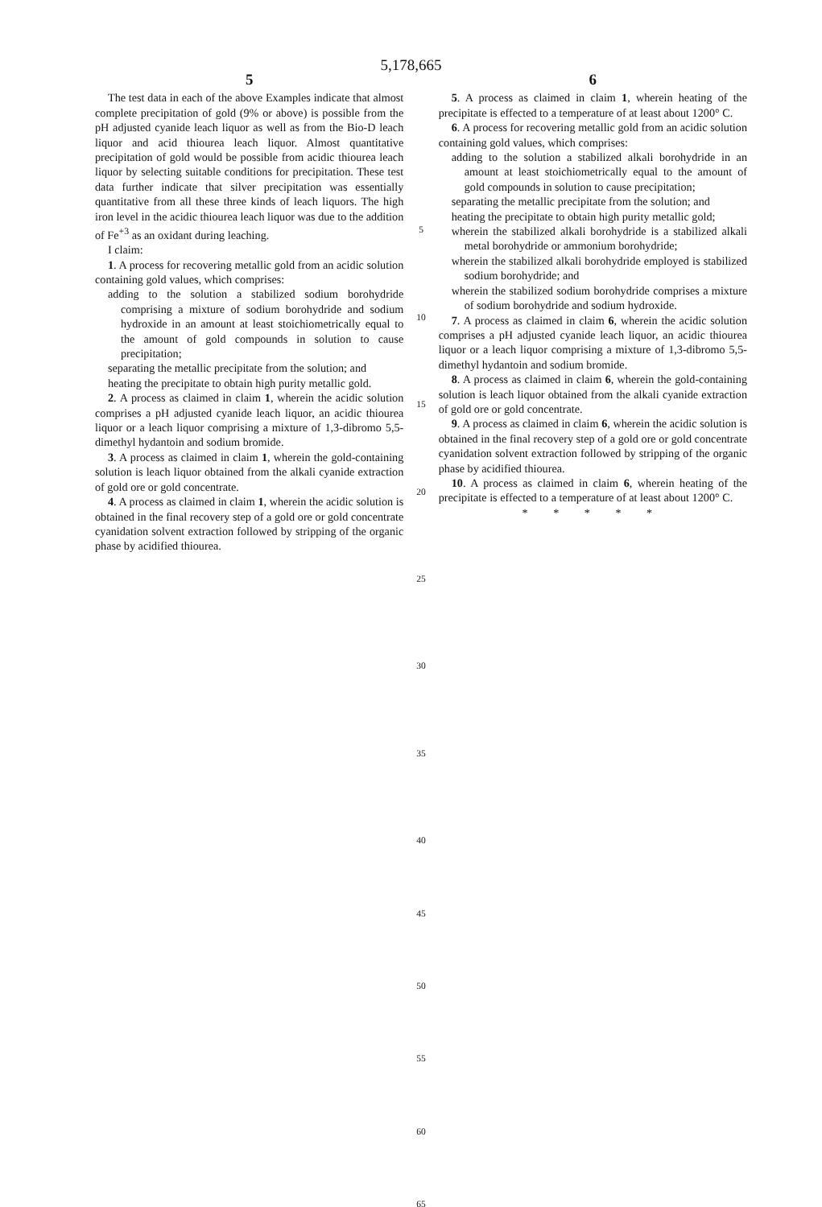5,178,665
5
The test data in each of the above Examples indicate that almost complete precipitation of gold (9% or above) is possible from the pH adjusted cyanide leach liquor as well as from the Bio-D leach liquor and acid thiourea leach liquor. Almost quantitative precipitation of gold would be possible from acidic thiourea leach liquor by selecting suitable conditions for precipitation. These test data further indicate that silver precipitation was essentially quantitative from all these three kinds of leach liquors. The high iron level in the acidic thiourea leach liquor was due to the addition of Fe<sup>+3</sup> as an oxidant during leaching.
I claim:
1. A process for recovering metallic gold from an acidic solution containing gold values, which comprises:
adding to the solution a stabilized sodium borohydride comprising a mixture of sodium borohydride and sodium hydroxide in an amount at least stoichiometrically equal to the amount of gold compounds in solution to cause precipitation;
separating the metallic precipitate from the solution; and
heating the precipitate to obtain high purity metallic gold.
2. A process as claimed in claim 1, wherein the acidic solution comprises a pH adjusted cyanide leach liquor, an acidic thiourea liquor or a leach liquor comprising a mixture of 1,3-dibromo 5,5-dimethyl hydantoin and sodium bromide.
3. A process as claimed in claim 1, wherein the gold-containing solution is leach liquor obtained from the alkali cyanide extraction of gold ore or gold concentrate.
4. A process as claimed in claim 1, wherein the acidic solution is obtained in the final recovery step of a gold ore or gold concentrate cyanidation solvent extraction followed by stripping of the organic phase by acidified thiourea.
5
10
15
20
25
30
35
40
45
50
55
60
65
6
5. A process as claimed in claim 1, wherein heating of the precipitate is effected to a temperature of at least about 1200° C.
6. A process for recovering metallic gold from an acidic solution containing gold values, which comprises:
adding to the solution a stabilized alkali borohydride in an amount at least stoichiometrically equal to the amount of gold compounds in solution to cause precipitation;
separating the metallic precipitate from the solution; and
heating the precipitate to obtain high purity metallic gold;
wherein the stabilized alkali borohydride is a stabilized alkali metal borohydride or ammonium borohydride;
wherein the stabilized alkali borohydride employed is stabilized sodium borohydride; and
wherein the stabilized sodium borohydride comprises a mixture of sodium borohydride and sodium hydroxide.
7. A process as claimed in claim 6, wherein the acidic solution comprises a pH adjusted cyanide leach liquor, an acidic thiourea liquor or a leach liquor comprising a mixture of 1,3-dibromo 5,5-dimethyl hydantoin and sodium bromide.
8. A process as claimed in claim 6, wherein the gold-containing solution is leach liquor obtained from the alkali cyanide extraction of gold ore or gold concentrate.
9. A process as claimed in claim 6, wherein the acidic solution is obtained in the final recovery step of a gold ore or gold concentrate cyanidation solvent extraction followed by stripping of the organic phase by acidified thiourea.
10. A process as claimed in claim 6, wherein heating of the precipitate is effected to a temperature of at least about 1200° C.
* * * * *